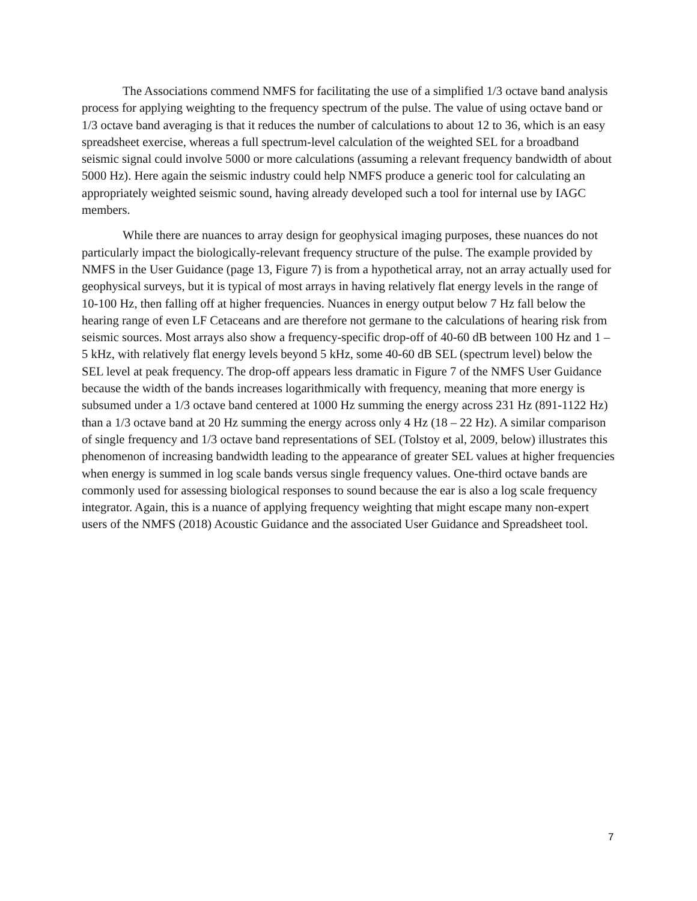The Associations commend NMFS for facilitating the use of a simplified 1/3 octave band analysis process for applying weighting to the frequency spectrum of the pulse. The value of using octave band or 1/3 octave band averaging is that it reduces the number of calculations to about 12 to 36, which is an easy spreadsheet exercise, whereas a full spectrum-level calculation of the weighted SEL for a broadband seismic signal could involve 5000 or more calculations (assuming a relevant frequency bandwidth of about 5000 Hz). Here again the seismic industry could help NMFS produce a generic tool for calculating an appropriately weighted seismic sound, having already developed such a tool for internal use by IAGC members.
While there are nuances to array design for geophysical imaging purposes, these nuances do not particularly impact the biologically-relevant frequency structure of the pulse. The example provided by NMFS in the User Guidance (page 13, Figure 7) is from a hypothetical array, not an array actually used for geophysical surveys, but it is typical of most arrays in having relatively flat energy levels in the range of 10-100 Hz, then falling off at higher frequencies. Nuances in energy output below 7 Hz fall below the hearing range of even LF Cetaceans and are therefore not germane to the calculations of hearing risk from seismic sources. Most arrays also show a frequency-specific drop-off of 40-60 dB between 100 Hz and 1 – 5 kHz, with relatively flat energy levels beyond 5 kHz, some 40-60 dB SEL (spectrum level) below the SEL level at peak frequency. The drop-off appears less dramatic in Figure 7 of the NMFS User Guidance because the width of the bands increases logarithmically with frequency, meaning that more energy is subsumed under a 1/3 octave band centered at 1000 Hz summing the energy across 231 Hz (891-1122 Hz) than a 1/3 octave band at 20 Hz summing the energy across only 4 Hz (18 – 22 Hz). A similar comparison of single frequency and 1/3 octave band representations of SEL (Tolstoy et al, 2009, below) illustrates this phenomenon of increasing bandwidth leading to the appearance of greater SEL values at higher frequencies when energy is summed in log scale bands versus single frequency values. One-third octave bands are commonly used for assessing biological responses to sound because the ear is also a log scale frequency integrator. Again, this is a nuance of applying frequency weighting that might escape many non-expert users of the NMFS (2018) Acoustic Guidance and the associated User Guidance and Spreadsheet tool.
7